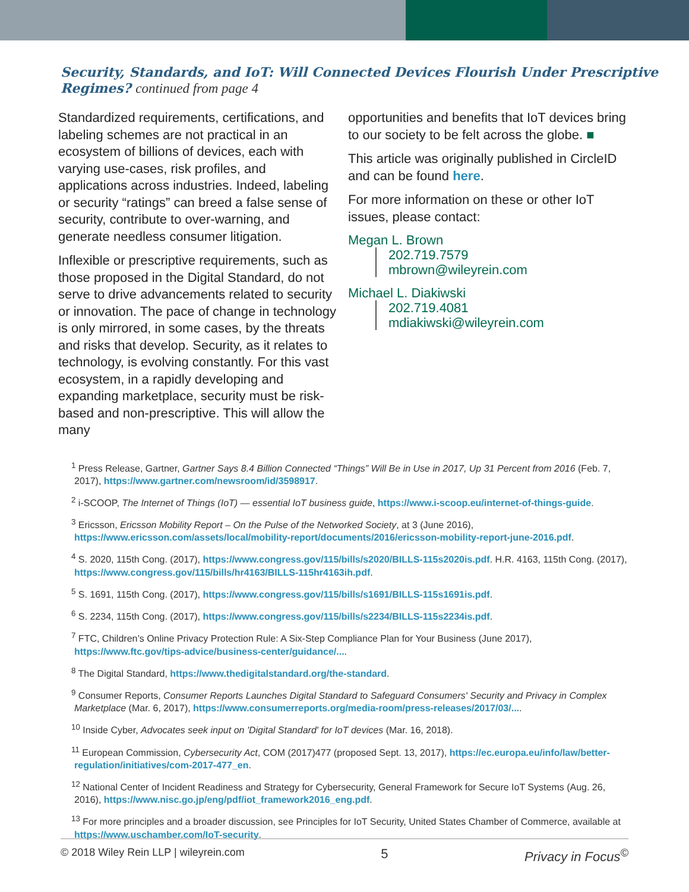Security, Standards, and IoT: Will Connected Devices Flourish Under Prescriptive Regimes? continued from page 4
Standardized requirements, certifications, and labeling schemes are not practical in an ecosystem of billions of devices, each with varying use-cases, risk profiles, and applications across industries. Indeed, labeling or security “ratings” can breed a false sense of security, contribute to over-warning, and generate needless consumer litigation.
Inflexible or prescriptive requirements, such as those proposed in the Digital Standard, do not serve to drive advancements related to security or innovation. The pace of change in technology is only mirrored, in some cases, by the threats and risks that develop. Security, as it relates to technology, is evolving constantly. For this vast ecosystem, in a rapidly developing and expanding marketplace, security must be risk-based and non-prescriptive. This will allow the many
opportunities and benefits that IoT devices bring to our society to be felt across the globe. ■
This article was originally published in CircleID and can be found here.
For more information on these or other IoT issues, please contact:
Megan L. Brown
202.719.7579
mbrown@wileyrein.com
Michael L. Diakiwski
202.719.4081
mdiakiwski@wileyrein.com
<sup>1</sup> Press Release, Gartner, Gartner Says 8.4 Billion Connected “Things” Will Be in Use in 2017, Up 31 Percent from 2016 (Feb. 7, 2017), https://www.gartner.com/newsroom/id/3598917.
<sup>2</sup> i-SCOOP, The Internet of Things (IoT) — essential IoT business guide, https://www.i-scoop.eu/internet-of-things-guide.
<sup>3</sup> Ericsson, Ericsson Mobility Report – On the Pulse of the Networked Society, at 3 (June 2016), https://www.ericsson.com/assets/local/mobility-report/documents/2016/ericsson-mobility-report-june-2016.pdf.
<sup>4</sup> S. 2020, 115th Cong. (2017), https://www.congress.gov/115/bills/s2020/BILLS-115s2020is.pdf. H.R. 4163, 115th Cong. (2017), https://www.congress.gov/115/bills/hr4163/BILLS-115hr4163ih.pdf.
<sup>5</sup> S. 1691, 115th Cong. (2017), https://www.congress.gov/115/bills/s1691/BILLS-115s1691is.pdf.
<sup>6</sup> S. 2234, 115th Cong. (2017), https://www.congress.gov/115/bills/s2234/BILLS-115s2234is.pdf.
<sup>7</sup> FTC, Children’s Online Privacy Protection Rule: A Six-Step Compliance Plan for Your Business (June 2017), https://www.ftc.gov/tips-advice/business-center/guidance/....
<sup>8</sup> The Digital Standard, https://www.thedigitalstandard.org/the-standard.
<sup>9</sup> Consumer Reports, Consumer Reports Launches Digital Standard to Safeguard Consumers' Security and Privacy in Complex Marketplace (Mar. 6, 2017), https://www.consumerreports.org/media-room/press-releases/2017/03/....
<sup>10</sup> Inside Cyber, Advocates seek input on 'Digital Standard' for IoT devices (Mar. 16, 2018).
<sup>11</sup> European Commission, Cybersecurity Act, COM (2017)477 (proposed Sept. 13, 2017), https://ec.europa.eu/info/law/better-regulation/initiatives/com-2017-477_en.
<sup>12</sup> National Center of Incident Readiness and Strategy for Cybersecurity, General Framework for Secure IoT Systems (Aug. 26, 2016), https://www.nisc.go.jp/eng/pdf/iot_framework2016_eng.pdf.
<sup>13</sup> For more principles and a broader discussion, see Principles for IoT Security, United States Chamber of Commerce, available at https://www.uschamber.com/IoT-security.
© 2018 Wiley Rein LLP | wileyrein.com 5 Privacy in Focus<sup>©</sup>